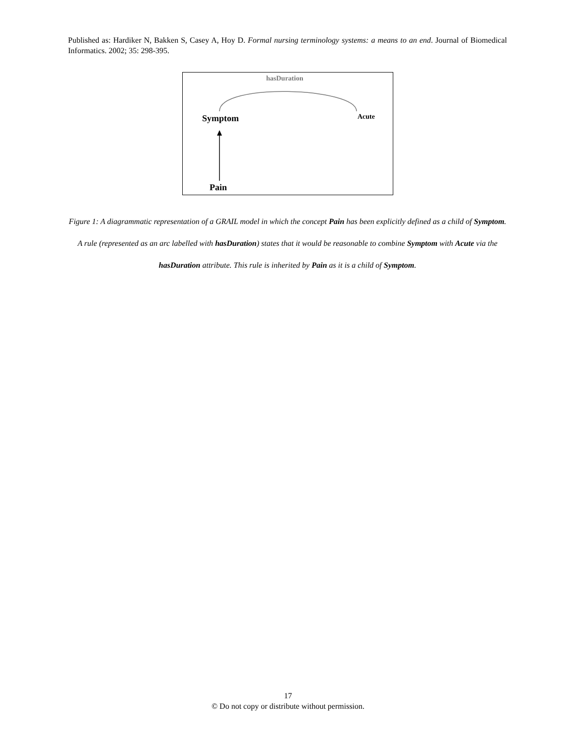Published as: Hardiker N, Bakken S, Casey A, Hoy D. Formal nursing terminology systems: a means to an end. Journal of Biomedical Informatics. 2002; 35: 298-395.
hasDuration
Symptom Acute
Pain
Figure 1: A diagrammatic representation of a GRAIL model in which the concept Pain has been explicitly defined as a child of Symptom. A rule (represented as an arc labelled with hasDuration) states that it would be reasonable to combine Symptom with Acute via the hasDuration attribute. This rule is inherited by Pain as it is a child of Symptom.
17
© Do not copy or distribute without permission.